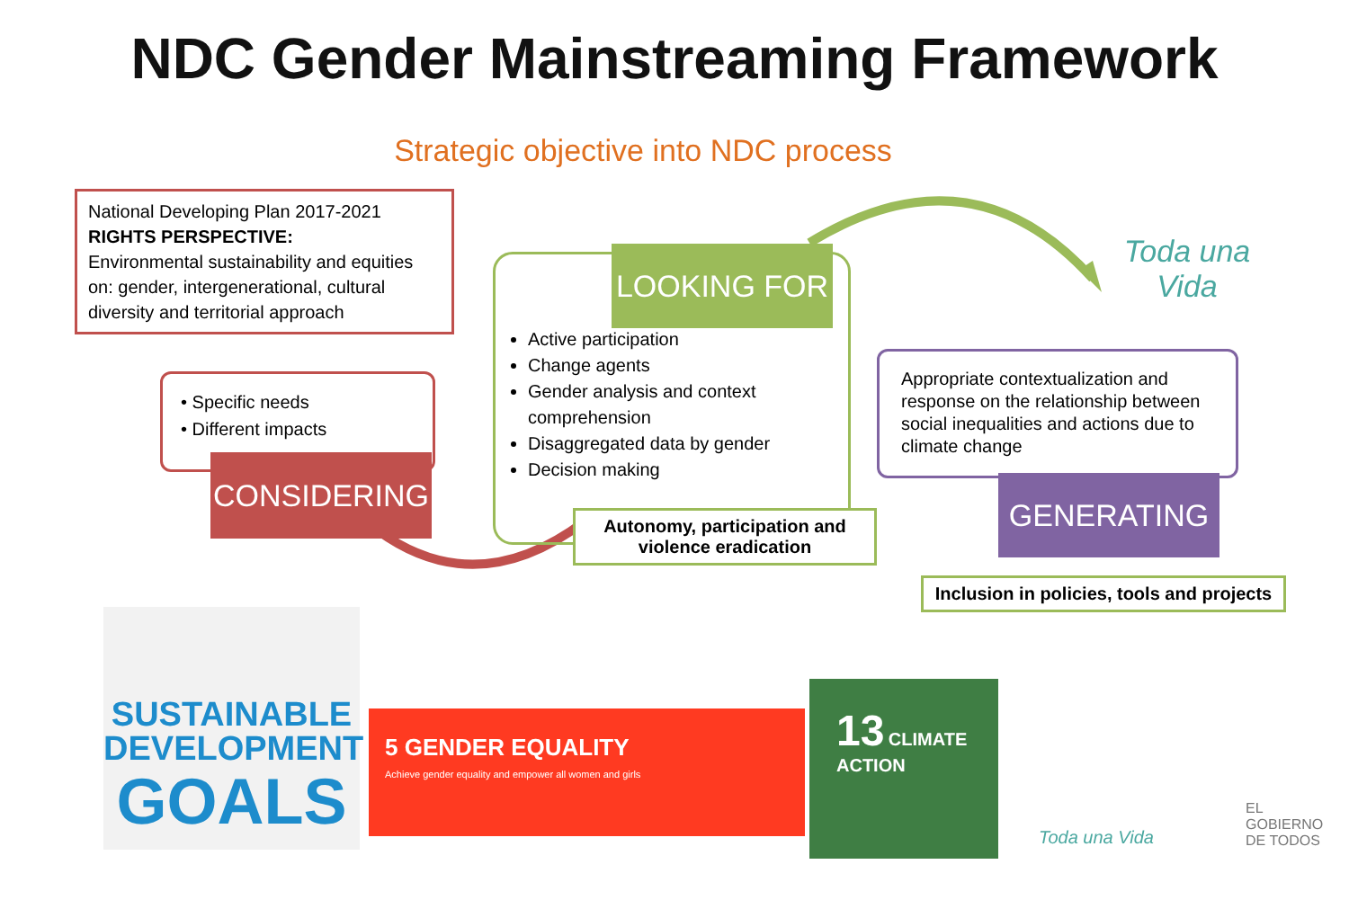NDC Gender Mainstreaming Framework
Strategic objective into NDC process
National Developing Plan 2017-2021
RIGHTS PERSPECTIVE:
Environmental sustainability and equities on: gender, intergenerational, cultural diversity and territorial approach
• Specific needs
• Different impacts
CONSIDERING
Active participation
Change agents
Gender analysis and context comprehension
Disaggregated data by gender
Decision making
LOOKING FOR
Autonomy, participation and violence eradication
Appropriate contextualization and response on the relationship between social inequalities and actions due to climate change
GENERATING
Inclusion in policies, tools and projects
Toda una Vida
SUSTAINABLE
DEVELOPMENT
GOALS
5 GENDER EQUALITY
Achieve gender equality and empower all women and girls
13 CLIMATE ACTION
Toda una Vida
EL
GOBIERNO
DE TODOS